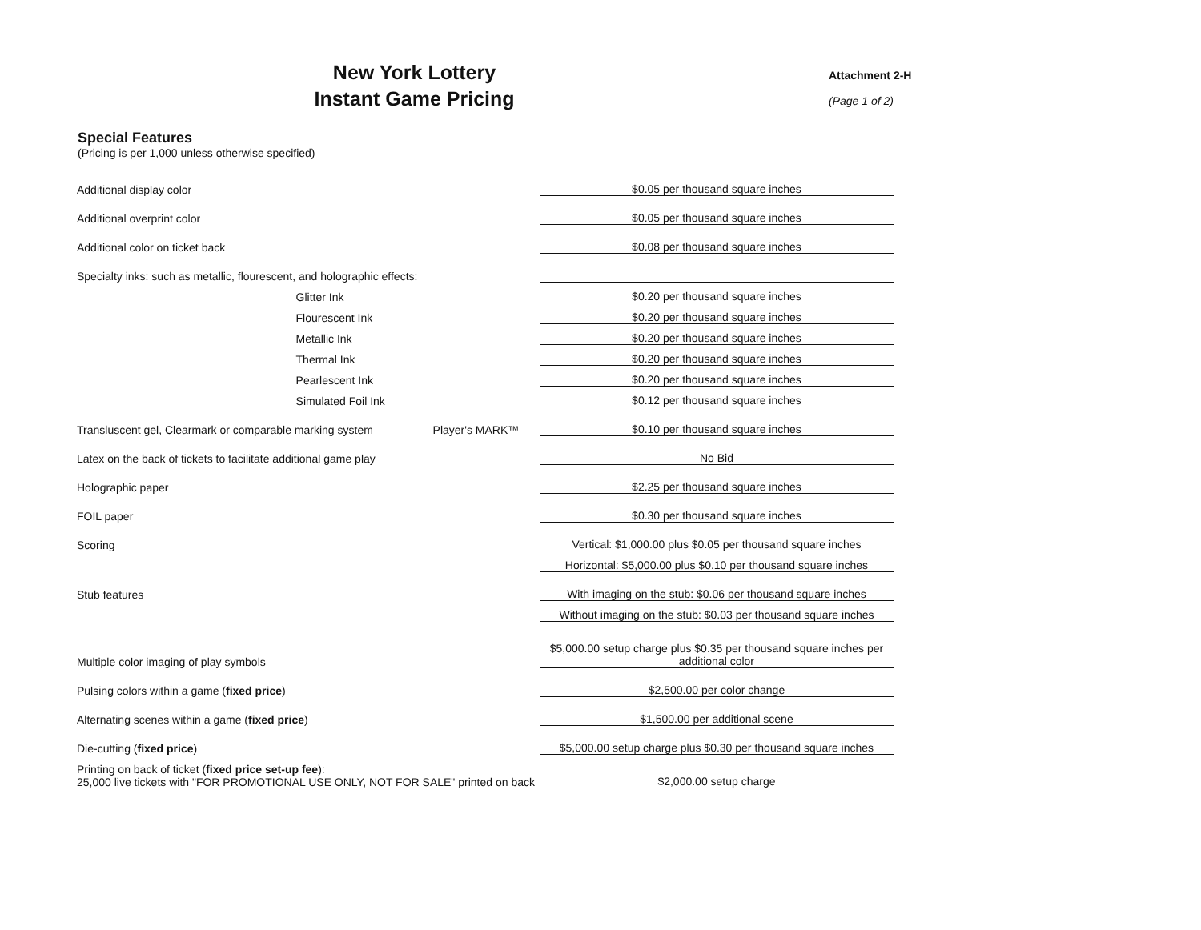New York Lottery
Instant Game Pricing
Attachment 2-H
(Page 1 of 2)
Special Features
(Pricing is per 1,000 unless otherwise specified)
| Additional display color | | | $0.05 per thousand square inches |
| Additional overprint color | | | $0.05 per thousand square inches |
| Additional color on ticket back | | | $0.08 per thousand square inches |
| Specialty inks: such as metallic, flourescent, and holographic effects: | | | |
| | Glitter Ink | | $0.20 per thousand square inches |
| | Flourescent Ink | | $0.20 per thousand square inches |
| | Metallic Ink | | $0.20 per thousand square inches |
| | Thermal Ink | | $0.20 per thousand square inches |
| | Pearlescent Ink | | $0.20 per thousand square inches |
| | Simulated Foil Ink | | $0.12 per thousand square inches |
| Transluscent gel, Clearmark or comparable marking system | | Player's MARK™ | $0.10 per thousand square inches |
| Latex on the back of tickets to facilitate additional game play | | | No Bid |
| Holographic paper | | | $2.25 per thousand square inches |
| FOIL paper | | | $0.30 per thousand square inches |
| Scoring | | | Vertical: $1,000.00 plus $0.05 per thousand square inches |
| | | | Horizontal: $5,000.00 plus $0.10 per thousand square inches |
| Stub features | | | With imaging on the stub: $0.06 per thousand square inches |
| | | | Without imaging on the stub: $0.03 per thousand square inches |
| Multiple color imaging of play symbols | | | $5,000.00 setup charge plus $0.35 per thousand square inches per additional color |
| Pulsing colors within a game ( fixed price ) | | | $2,500.00 per color change |
| Alternating scenes within a game ( fixed price ) | | | $1,500.00 per additional scene |
| Die-cutting ( fixed price ) | | | $5,000.00 setup charge plus $0.30 per thousand square inches |
| Printing on back of ticket ( fixed price set-up fee ): 25,000 live tickets with "FOR PROMOTIONAL USE ONLY, NOT FOR SALE" printed on back | | | $2,000.00 setup charge |